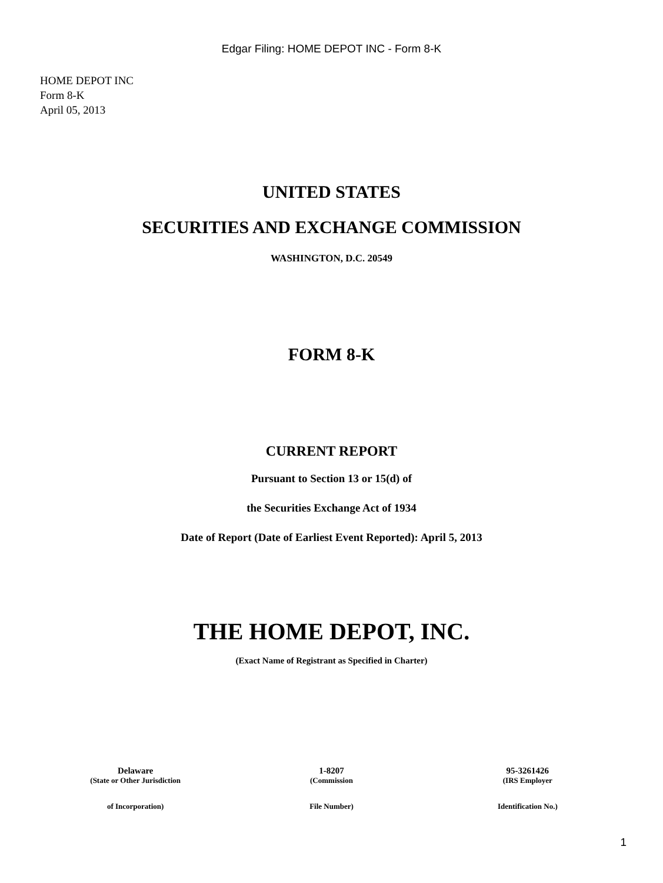Edgar Filing: HOME DEPOT INC - Form 8-K
HOME DEPOT INC
Form 8-K
April 05, 2013
UNITED STATES
SECURITIES AND EXCHANGE COMMISSION
WASHINGTON, D.C. 20549
FORM 8-K
CURRENT REPORT
Pursuant to Section 13 or 15(d) of
the Securities Exchange Act of 1934
Date of Report (Date of Earliest Event Reported): April 5, 2013
THE HOME DEPOT, INC.
(Exact Name of Registrant as Specified in Charter)
| Delaware | 1-8207 | 95-3261426 |
| (State or Other Jurisdiction | (Commission | (IRS Employer |
| of Incorporation) | File Number) | Identification No.) |
1